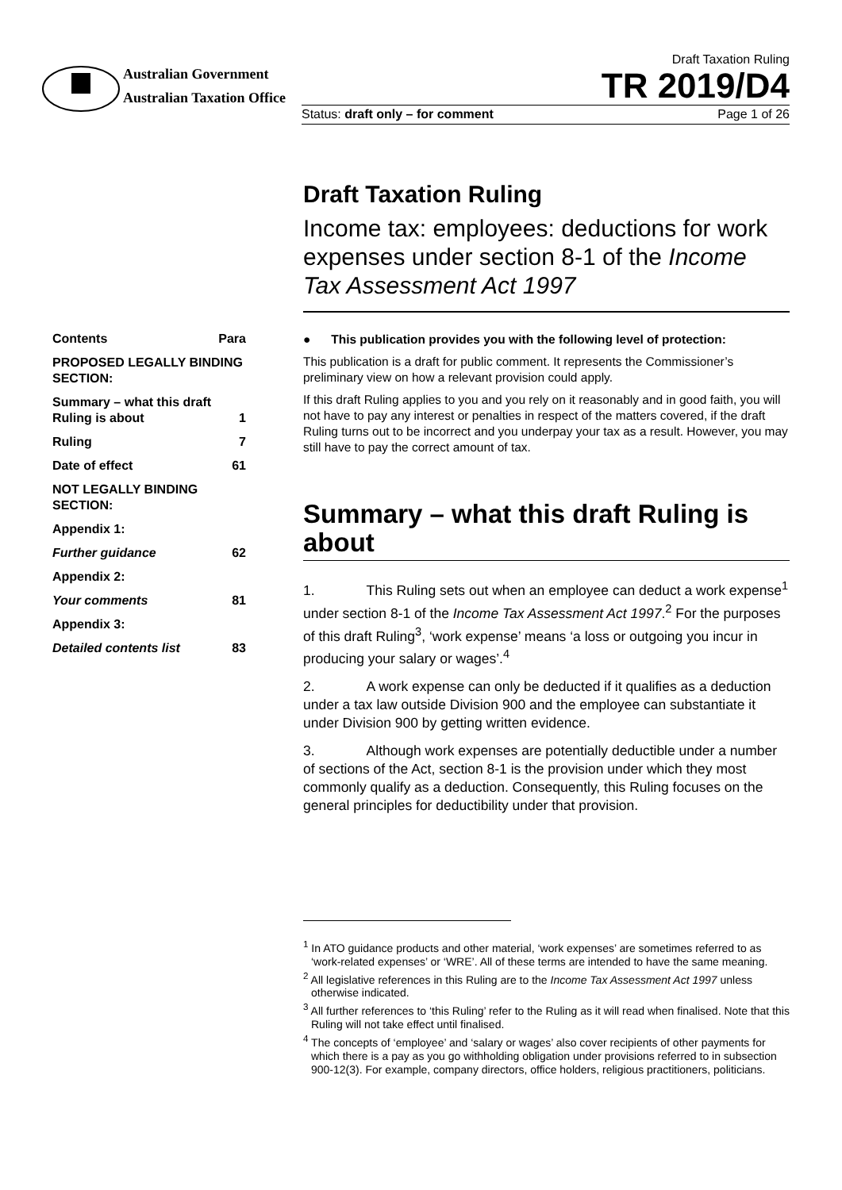Australian Government
Australian Taxation Office
Draft Taxation Ruling
TR 2019/D4
Status: draft only – for comment Page 1 of 26
| Contents | Para |
| PROPOSED LEGALLY BINDING SECTION: | |
| Summary – what this draft Ruling is about | 1 |
| Ruling | 7 |
| Date of effect | 61 |
| NOT LEGALLY BINDING SECTION: | |
| Appendix 1: | |
| Further guidance | 62 |
| Appendix 2: | |
| Your comments | 81 |
| Appendix 3: | |
| Detailed contents list | 83 |
Draft Taxation Ruling
Income tax: employees: deductions for work expenses under section 8-1 of the Income Tax Assessment Act 1997
● This publication provides you with the following level of protection:
This publication is a draft for public comment. It represents the Commissioner’s preliminary view on how a relevant provision could apply.
If this draft Ruling applies to you and you rely on it reasonably and in good faith, you will not have to pay any interest or penalties in respect of the matters covered, if the draft Ruling turns out to be incorrect and you underpay your tax as a result. However, you may still have to pay the correct amount of tax.
Summary – what this draft Ruling is about
1. This Ruling sets out when an employee can deduct a work expense<sup>1</sup> under section 8-1 of the Income Tax Assessment Act 1997.<sup>2</sup> For the purposes of this draft Ruling<sup>3</sup>, ‘work expense’ means ‘a loss or outgoing you incur in producing your salary or wages’.<sup>4</sup>
2. A work expense can only be deducted if it qualifies as a deduction under a tax law outside Division 900 and the employee can substantiate it under Division 900 by getting written evidence.
3. Although work expenses are potentially deductible under a number of sections of the Act, section 8-1 is the provision under which they most commonly qualify as a deduction. Consequently, this Ruling focuses on the general principles for deductibility under that provision.
<sup>1</sup> In ATO guidance products and other material, ‘work expenses’ are sometimes referred to as ‘work-related expenses’ or ‘WRE’. All of these terms are intended to have the same meaning.
<sup>2</sup> All legislative references in this Ruling are to the Income Tax Assessment Act 1997 unless otherwise indicated.
<sup>3</sup> All further references to ‘this Ruling’ refer to the Ruling as it will read when finalised. Note that this Ruling will not take effect until finalised.
<sup>4</sup> The concepts of ‘employee’ and ‘salary or wages’ also cover recipients of other payments for which there is a pay as you go withholding obligation under provisions referred to in subsection 900-12(3). For example, company directors, office holders, religious practitioners, politicians.